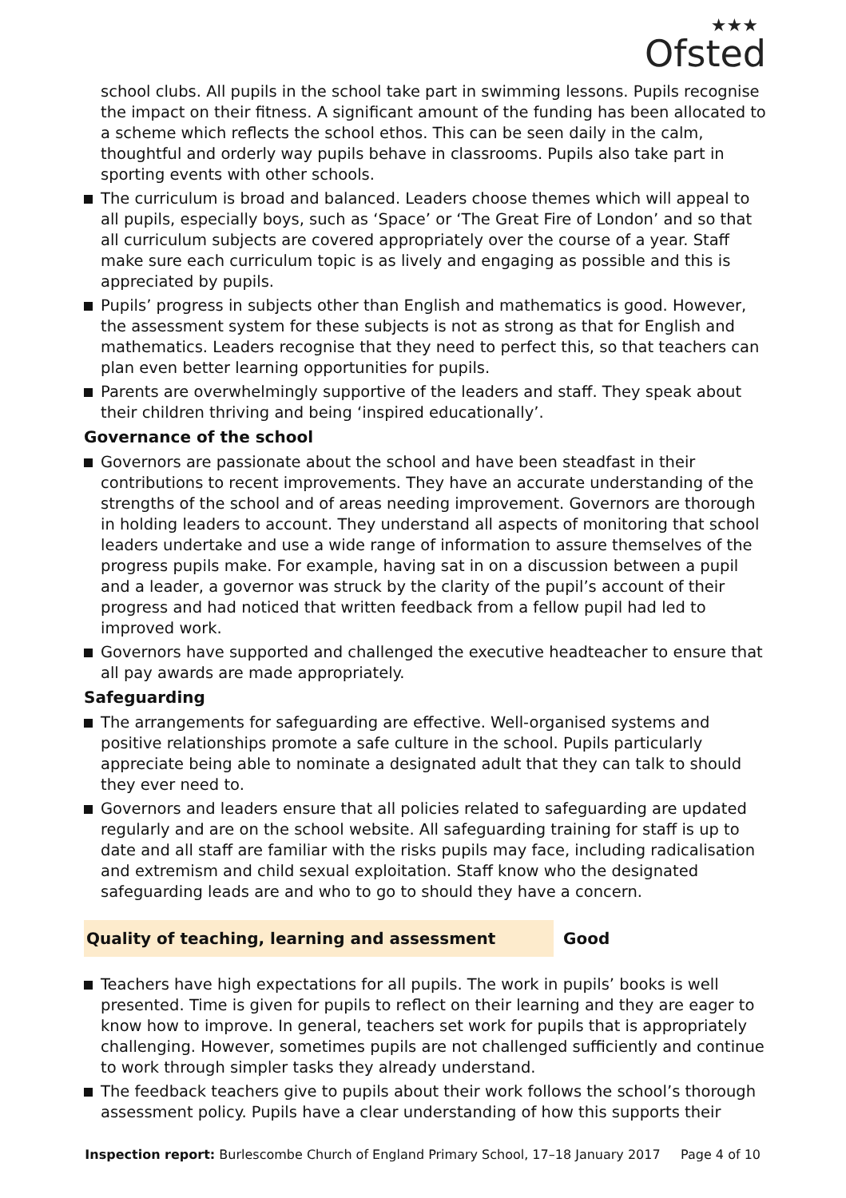★★★
Ofsted
school clubs. All pupils in the school take part in swimming lessons. Pupils recognise the impact on their fitness. A significant amount of the funding has been allocated to a scheme which reflects the school ethos. This can be seen daily in the calm, thoughtful and orderly way pupils behave in classrooms. Pupils also take part in sporting events with other schools.
The curriculum is broad and balanced. Leaders choose themes which will appeal to all pupils, especially boys, such as ‘Space’ or ‘The Great Fire of London’ and so that all curriculum subjects are covered appropriately over the course of a year. Staff make sure each curriculum topic is as lively and engaging as possible and this is appreciated by pupils.
Pupils’ progress in subjects other than English and mathematics is good. However, the assessment system for these subjects is not as strong as that for English and mathematics. Leaders recognise that they need to perfect this, so that teachers can plan even better learning opportunities for pupils.
Parents are overwhelmingly supportive of the leaders and staff. They speak about their children thriving and being ‘inspired educationally’.
Governance of the school
Governors are passionate about the school and have been steadfast in their contributions to recent improvements. They have an accurate understanding of the strengths of the school and of areas needing improvement. Governors are thorough in holding leaders to account. They understand all aspects of monitoring that school leaders undertake and use a wide range of information to assure themselves of the progress pupils make. For example, having sat in on a discussion between a pupil and a leader, a governor was struck by the clarity of the pupil’s account of their progress and had noticed that written feedback from a fellow pupil had led to improved work.
Governors have supported and challenged the executive headteacher to ensure that all pay awards are made appropriately.
Safeguarding
The arrangements for safeguarding are effective. Well-organised systems and positive relationships promote a safe culture in the school. Pupils particularly appreciate being able to nominate a designated adult that they can talk to should they ever need to.
Governors and leaders ensure that all policies related to safeguarding are updated regularly and are on the school website. All safeguarding training for staff is up to date and all staff are familiar with the risks pupils may face, including radicalisation and extremism and child sexual exploitation. Staff know who the designated safeguarding leads are and who to go to should they have a concern.
Quality of teaching, learning and assessment Good
Teachers have high expectations for all pupils. The work in pupils’ books is well presented. Time is given for pupils to reflect on their learning and they are eager to know how to improve. In general, teachers set work for pupils that is appropriately challenging. However, sometimes pupils are not challenged sufficiently and continue to work through simpler tasks they already understand.
The feedback teachers give to pupils about their work follows the school’s thorough assessment policy. Pupils have a clear understanding of how this supports their
Inspection report: Burlescombe Church of England Primary School, 17–18 January 2017 Page 4 of 10